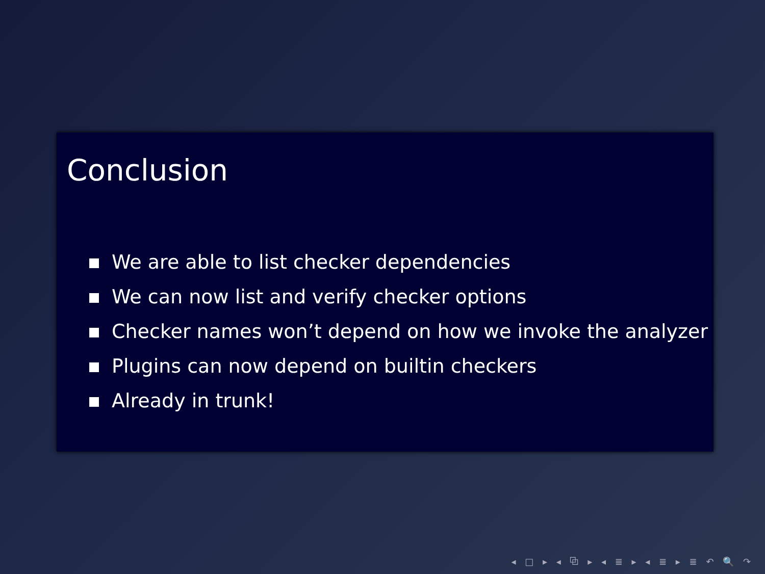Conclusion
We are able to list checker dependencies
We can now list and verify checker options
Checker names won’t depend on how we invoke the analyzer
Plugins can now depend on builtin checkers
Already in trunk!
◂ □ ▸ ◂ ⧉ ▸ ◂ ≣ ▸ ◂ ≣ ▸ ≣ ↶ 🔍 ↷